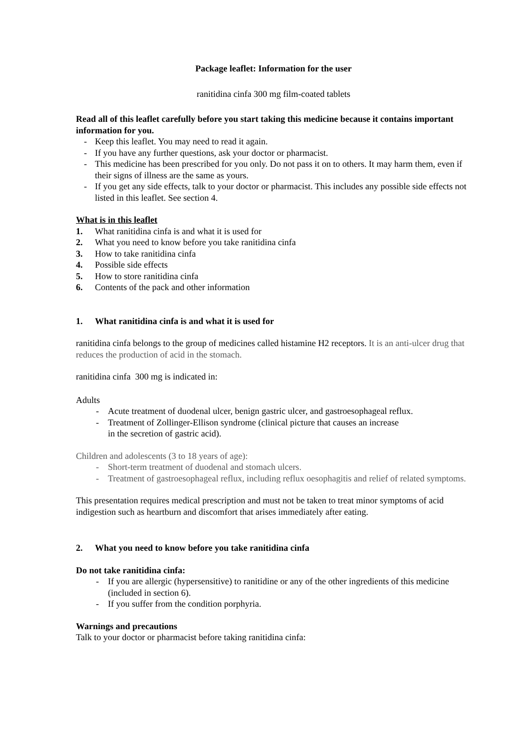Package leaflet: Information for the user
ranitidina cinfa 300 mg film-coated tablets
Read all of this leaflet carefully before you start taking this medicine because it contains important information for you.
- Keep this leaflet. You may need to read it again.
- If you have any further questions, ask your doctor or pharmacist.
- This medicine has been prescribed for you only. Do not pass it on to others. It may harm them, even if their signs of illness are the same as yours.
- If you get any side effects, talk to your doctor or pharmacist. This includes any possible side effects not listed in this leaflet. See section 4.
What is in this leaflet
1. What ranitidina cinfa is and what it is used for
2. What you need to know before you take ranitidina cinfa
3. How to take ranitidina cinfa
4. Possible side effects
5. How to store ranitidina cinfa
6. Contents of the pack and other information
1. What ranitidina cinfa is and what it is used for
ranitidina cinfa belongs to the group of medicines called histamine H2 receptors. It is an anti-ulcer drug that reduces the production of acid in the stomach.
ranitidina cinfa 300 mg is indicated in:
Adults
- Acute treatment of duodenal ulcer, benign gastric ulcer, and gastroesophageal reflux.
- Treatment of Zollinger-Ellison syndrome (clinical picture that causes an increase
in the secretion of gastric acid).
Children and adolescents (3 to 18 years of age):
- Short-term treatment of duodenal and stomach ulcers.
- Treatment of gastroesophageal reflux, including reflux oesophagitis and relief of related symptoms.
This presentation requires medical prescription and must not be taken to treat minor symptoms of acid indigestion such as heartburn and discomfort that arises immediately after eating.
2. What you need to know before you take ranitidina cinfa
Do not take ranitidina cinfa:
- If you are allergic (hypersensitive) to ranitidine or any of the other ingredients of this medicine (included in section 6).
- If you suffer from the condition porphyria.
Warnings and precautions
Talk to your doctor or pharmacist before taking ranitidina cinfa: